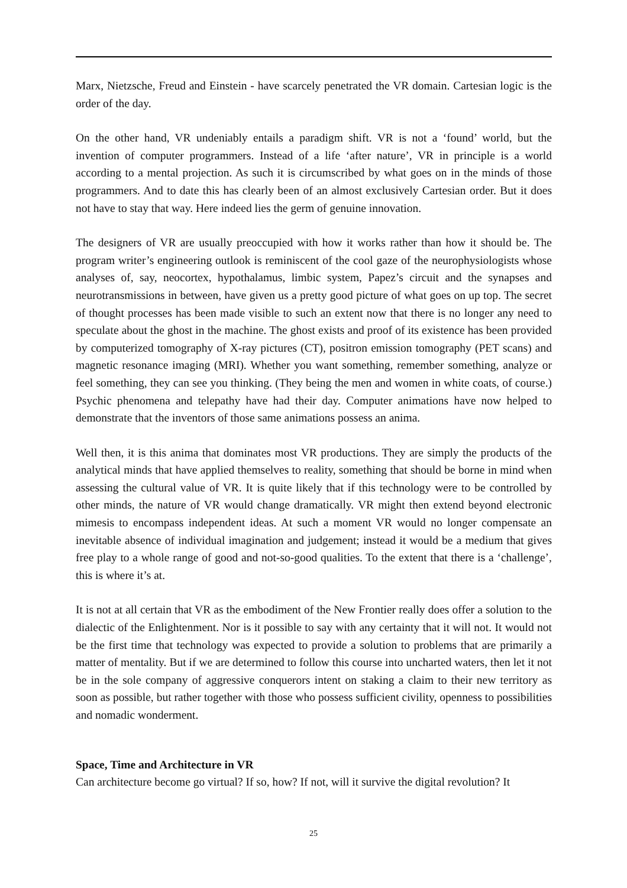Marx, Nietzsche, Freud and Einstein - have scarcely penetrated the VR domain. Cartesian logic is the order of the day.
On the other hand, VR undeniably entails a paradigm shift. VR is not a ‘found’ world, but the invention of computer programmers. Instead of a life ‘after nature’, VR in principle is a world according to a mental projection. As such it is circumscribed by what goes on in the minds of those programmers. And to date this has clearly been of an almost exclusively Cartesian order. But it does not have to stay that way. Here indeed lies the germ of genuine innovation.
The designers of VR are usually preoccupied with how it works rather than how it should be. The program writer’s engineering outlook is reminiscent of the cool gaze of the neurophysiologists whose analyses of, say, neocortex, hypothalamus, limbic system, Papez’s circuit and the synapses and neurotransmissions in between, have given us a pretty good picture of what goes on up top. The secret of thought processes has been made visible to such an extent now that there is no longer any need to speculate about the ghost in the machine. The ghost exists and proof of its existence has been provided by computerized tomography of X-ray pictures (CT), positron emission tomography (PET scans) and magnetic resonance imaging (MRI). Whether you want something, remember something, analyze or feel something, they can see you thinking. (They being the men and women in white coats, of course.) Psychic phenomena and telepathy have had their day. Computer animations have now helped to demonstrate that the inventors of those same animations possess an anima.
Well then, it is this anima that dominates most VR productions. They are simply the products of the analytical minds that have applied themselves to reality, something that should be borne in mind when assessing the cultural value of VR. It is quite likely that if this technology were to be controlled by other minds, the nature of VR would change dramatically. VR might then extend beyond electronic mimesis to encompass independent ideas. At such a moment VR would no longer compensate an inevitable absence of individual imagination and judgement; instead it would be a medium that gives free play to a whole range of good and not-so-good qualities. To the extent that there is a ‘challenge’, this is where it’s at.
It is not at all certain that VR as the embodiment of the New Frontier really does offer a solution to the dialectic of the Enlightenment. Nor is it possible to say with any certainty that it will not. It would not be the first time that technology was expected to provide a solution to problems that are primarily a matter of mentality. But if we are determined to follow this course into uncharted waters, then let it not be in the sole company of aggressive conquerors intent on staking a claim to their new territory as soon as possible, but rather together with those who possess sufficient civility, openness to possibilities and nomadic wonderment.
Space, Time and Architecture in VR
Can architecture become go virtual? If so, how? If not, will it survive the digital revolution? It
25